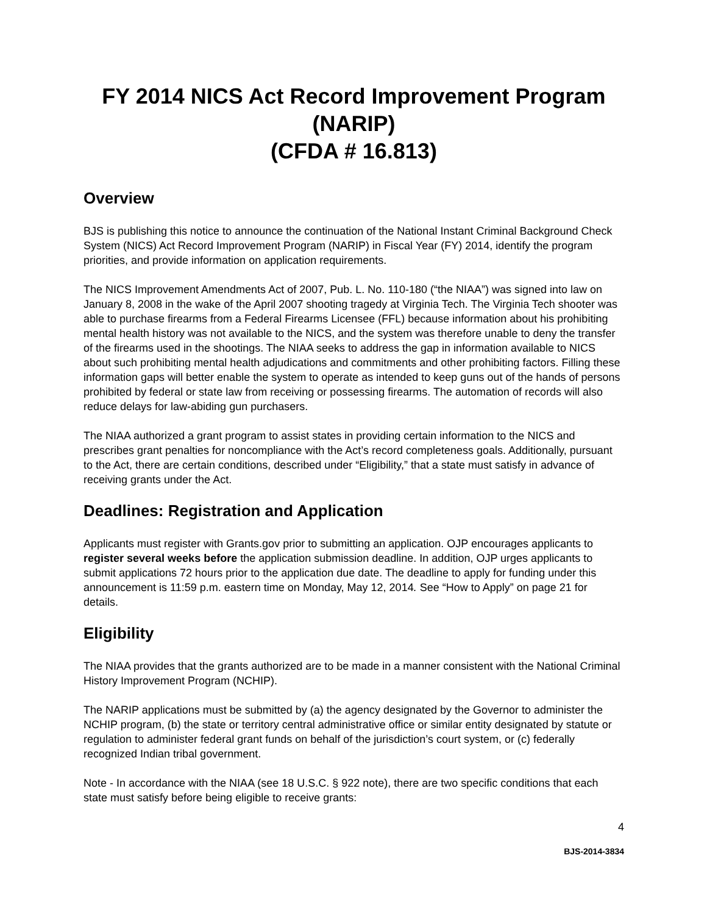FY 2014 NICS Act Record Improvement Program
(NARIP)
(CFDA # 16.813)
Overview
BJS is publishing this notice to announce the continuation of the National Instant Criminal Background Check System (NICS) Act Record Improvement Program (NARIP) in Fiscal Year (FY) 2014, identify the program priorities, and provide information on application requirements.
The NICS Improvement Amendments Act of 2007, Pub. L. No. 110-180 (“the NIAA”) was signed into law on January 8, 2008 in the wake of the April 2007 shooting tragedy at Virginia Tech. The Virginia Tech shooter was able to purchase firearms from a Federal Firearms Licensee (FFL) because information about his prohibiting mental health history was not available to the NICS, and the system was therefore unable to deny the transfer of the firearms used in the shootings. The NIAA seeks to address the gap in information available to NICS about such prohibiting mental health adjudications and commitments and other prohibiting factors. Filling these information gaps will better enable the system to operate as intended to keep guns out of the hands of persons prohibited by federal or state law from receiving or possessing firearms. The automation of records will also reduce delays for law-abiding gun purchasers.
The NIAA authorized a grant program to assist states in providing certain information to the NICS and prescribes grant penalties for noncompliance with the Act’s record completeness goals. Additionally, pursuant to the Act, there are certain conditions, described under “Eligibility,” that a state must satisfy in advance of receiving grants under the Act.
Deadlines: Registration and Application
Applicants must register with Grants.gov prior to submitting an application. OJP encourages applicants to register several weeks before the application submission deadline. In addition, OJP urges applicants to submit applications 72 hours prior to the application due date. The deadline to apply for funding under this announcement is 11:59 p.m. eastern time on Monday, May 12, 2014. See “How to Apply” on page 21 for details.
Eligibility
The NIAA provides that the grants authorized are to be made in a manner consistent with the National Criminal History Improvement Program (NCHIP).
The NARIP applications must be submitted by (a) the agency designated by the Governor to administer the NCHIP program, (b) the state or territory central administrative office or similar entity designated by statute or regulation to administer federal grant funds on behalf of the jurisdiction’s court system, or (c) federally recognized Indian tribal government.
Note - In accordance with the NIAA (see 18 U.S.C. § 922 note), there are two specific conditions that each state must satisfy before being eligible to receive grants:
4
BJS-2014-3834